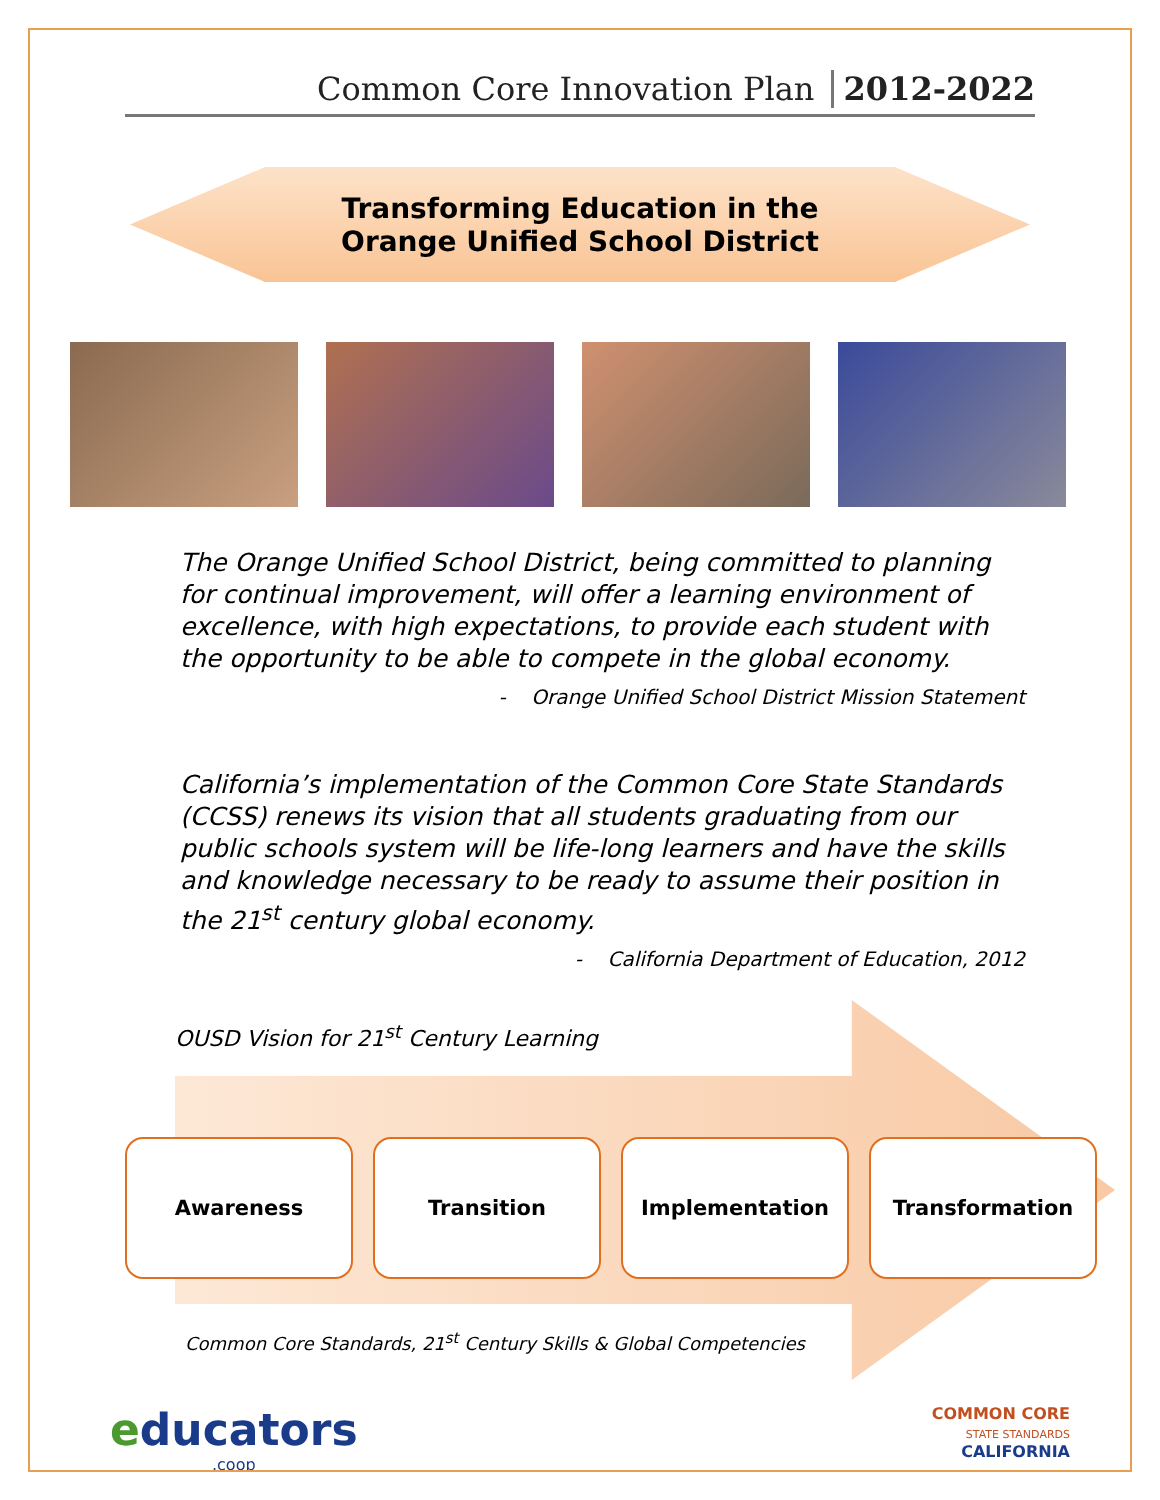Common Core Innovation Plan 2012-2022
Transforming Education in the
Orange Unified School District
The Orange Unified School District, being committed to planning for continual improvement, will offer a learning environment of excellence, with high expectations, to provide each student with the opportunity to be able to compete in the global economy.
- Orange Unified School District Mission Statement
California’s implementation of the Common Core State Standards (CCSS) renews its vision that all students graduating from our public schools system will be life-long learners and have the skills and knowledge necessary to be ready to assume their position in the 21<sup>st</sup> century global economy.
- California Department of Education, 2012
OUSD Vision for 21<sup>st</sup> Century Learning
Awareness Transition Implementation Transformation
Common Core Standards, 21<sup>st</sup> Century Skills & Global Competencies
educators
.coop
COMMON CORE
STATE STANDARDS
CALIFORNIA